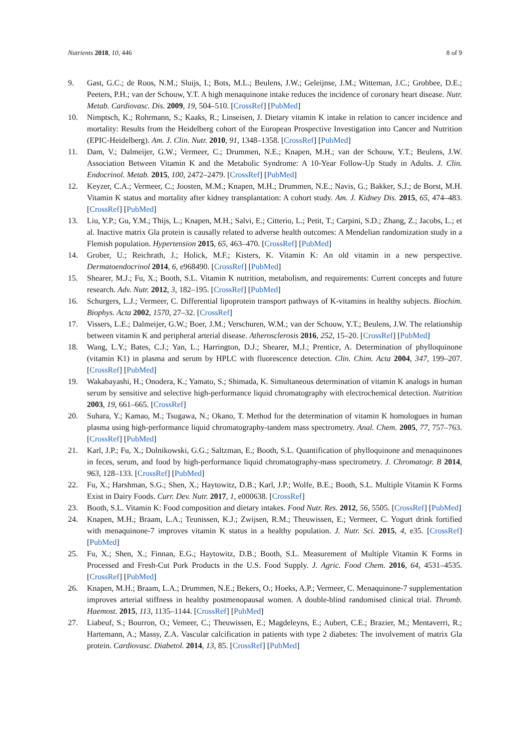Nutrients 2018, 10, 446 8 of 9
9. Gast, G.C.; de Roos, N.M.; Sluijs, I.; Bots, M.L.; Beulens, J.W.; Geleijnse, J.M.; Witteman, J.C.; Grobbee, D.E.; Peeters, P.H.; van der Schouw, Y.T. A high menaquinone intake reduces the incidence of coronary heart disease. Nutr. Metab. Cardiovasc. Dis. 2009, 19, 504–510. [CrossRef] [PubMed]
10. Nimptsch, K.; Rohrmann, S.; Kaaks, R.; Linseisen, J. Dietary vitamin K intake in relation to cancer incidence and mortality: Results from the Heidelberg cohort of the European Prospective Investigation into Cancer and Nutrition (EPIC-Heidelberg). Am. J. Clin. Nutr. 2010, 91, 1348–1358. [CrossRef] [PubMed]
11. Dam, V.; Dalmeijer, G.W.; Vermeer, C.; Drummen, N.E.; Knapen, M.H.; van der Schouw, Y.T.; Beulens, J.W. Association Between Vitamin K and the Metabolic Syndrome: A 10-Year Follow-Up Study in Adults. J. Clin. Endocrinol. Metab. 2015, 100, 2472–2479. [CrossRef] [PubMed]
12. Keyzer, C.A.; Vermeer, C.; Joosten, M.M.; Knapen, M.H.; Drummen, N.E.; Navis, G.; Bakker, S.J.; de Borst, M.H. Vitamin K status and mortality after kidney transplantation: A cohort study. Am. J. Kidney Dis. 2015, 65, 474–483. [CrossRef] [PubMed]
13. Liu, Y.P.; Gu, Y.M.; Thijs, L.; Knapen, M.H.; Salvi, E.; Citterio, L.; Petit, T.; Carpini, S.D.; Zhang, Z.; Jacobs, L.; et al. Inactive matrix Gla protein is causally related to adverse health outcomes: A Mendelian randomization study in a Flemish population. Hypertension 2015, 65, 463–470. [CrossRef] [PubMed]
14. Grober, U.; Reichrath, J.; Holick, M.F.; Kisters, K. Vitamin K: An old vitamin in a new perspective. Dermatoendocrinol 2014, 6, e968490. [CrossRef] [PubMed]
15. Shearer, M.J.; Fu, X.; Booth, S.L. Vitamin K nutrition, metabolism, and requirements: Current concepts and future research. Adv. Nutr. 2012, 3, 182–195. [CrossRef] [PubMed]
16. Schurgers, L.J.; Vermeer, C. Differential lipoprotein transport pathways of K-vitamins in healthy subjects. Biochim. Biophys. Acta 2002, 1570, 27–32. [CrossRef]
17. Vissers, L.E.; Dalmeijer, G.W.; Boer, J.M.; Verschuren, W.M.; van der Schouw, Y.T.; Beulens, J.W. The relationship between vitamin K and peripheral arterial disease. Atherosclerosis 2016, 252, 15–20. [CrossRef] [PubMed]
18. Wang, L.Y.; Bates, C.J.; Yan, L.; Harrington, D.J.; Shearer, M.J.; Prentice, A. Determination of phylloquinone (vitamin K1) in plasma and serum by HPLC with fluorescence detection. Clin. Chim. Acta 2004, 347, 199–207. [CrossRef] [PubMed]
19. Wakabayashi, H.; Onodera, K.; Yamato, S.; Shimada, K. Simultaneous determination of vitamin K analogs in human serum by sensitive and selective high-performance liquid chromatography with electrochemical detection. Nutrition 2003, 19, 661–665. [CrossRef]
20. Suhara, Y.; Kamao, M.; Tsugawa, N.; Okano, T. Method for the determination of vitamin K homologues in human plasma using high-performance liquid chromatography-tandem mass spectrometry. Anal. Chem. 2005, 77, 757–763. [CrossRef] [PubMed]
21. Karl, J.P.; Fu, X.; Dolnikowski, G.G.; Saltzman, E.; Booth, S.L. Quantification of phylloquinone and menaquinones in feces, serum, and food by high-performance liquid chromatography-mass spectrometry. J. Chromatogr. B 2014, 963, 128–133. [CrossRef] [PubMed]
22. Fu, X.; Harshman, S.G.; Shen, X.; Haytowitz, D.B.; Karl, J.P.; Wolfe, B.E.; Booth, S.L. Multiple Vitamin K Forms Exist in Dairy Foods. Curr. Dev. Nutr. 2017, 1, e000638. [CrossRef]
23. Booth, S.L. Vitamin K: Food composition and dietary intakes. Food Nutr. Res. 2012, 56, 5505. [CrossRef] [PubMed]
24. Knapen, M.H.; Braam, L.A.; Teunissen, K.J.; Zwijsen, R.M.; Theuwissen, E.; Vermeer, C. Yogurt drink fortified with menaquinone-7 improves vitamin K status in a healthy population. J. Nutr. Sci. 2015, 4, e35. [CrossRef] [PubMed]
25. Fu, X.; Shen, X.; Finnan, E.G.; Haytowitz, D.B.; Booth, S.L. Measurement of Multiple Vitamin K Forms in Processed and Fresh-Cut Pork Products in the U.S. Food Supply. J. Agric. Food Chem. 2016, 64, 4531–4535. [CrossRef] [PubMed]
26. Knapen, M.H.; Braam, L.A.; Drummen, N.E.; Bekers, O.; Hoeks, A.P.; Vermeer, C. Menaquinone-7 supplementation improves arterial stiffness in healthy postmenopausal women. A double-blind randomised clinical trial. Thromb. Haemost. 2015, 113, 1135–1144. [CrossRef] [PubMed]
27. Liabeuf, S.; Bourron, O.; Vemeer, C.; Theuwissen, E.; Magdeleyns, E.; Aubert, C.E.; Brazier, M.; Mentaverri, R.; Hartemann, A.; Massy, Z.A. Vascular calcification in patients with type 2 diabetes: The involvement of matrix Gla protein. Cardiovasc. Diabetol. 2014, 13, 85. [CrossRef] [PubMed]